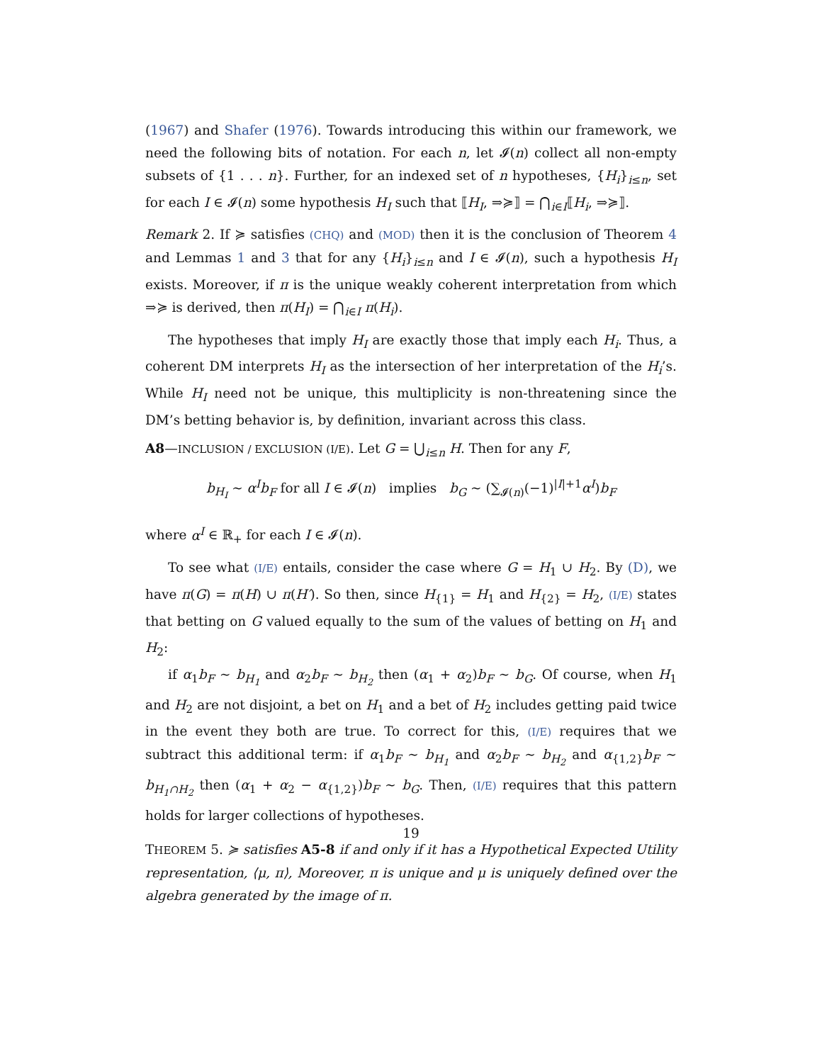(1967) and Shafer (1976). Towards introducing this within our framework, we need the following bits of notation. For each n, let 𝓘(n) collect all non-empty subsets of {1 . . . n}. Further, for an indexed set of n hypotheses, {H<sub>i</sub>}<sub>i≤n</sub>, set for each I ∈ 𝓘(n) some hypothesis H<sub>I</sub> such that ⟦H<sub>I</sub>, ⇒≽⟧ = ⋂<sub>i∈I</sub>⟦H<sub>i</sub>, ⇒≽⟧.
Remark 2. If ≽ satisfies (CHQ) and (MOD) then it is the conclusion of Theorem 4 and Lemmas 1 and 3 that for any {H<sub>i</sub>}<sub>i≤n</sub> and I ∈ 𝓘(n), such a hypothesis H<sub>I</sub> exists. Moreover, if π is the unique weakly coherent interpretation from which ⇒≽ is derived, then π(H<sub>I</sub>) = ⋂<sub>i∈I</sub> π(H<sub>i</sub>).
The hypotheses that imply H<sub>I</sub> are exactly those that imply each H<sub>i</sub>. Thus, a coherent DM interprets H<sub>I</sub> as the intersection of her interpretation of the H<sub>i</sub>’s. While H<sub>I</sub> need not be unique, this multiplicity is non-threatening since the DM’s betting behavior is, by definition, invariant across this class.
A8—INCLUSION / EXCLUSION (I/E). Let G = ⋃<sub>i≤n</sub> H. Then for any F,
b<sub>H<sub>I</sub></sub> ∼ α<sup>I</sup>b<sub>F</sub> for all I ∈ 𝓘(n) implies b<sub>G</sub> ∼ (∑<sub>𝓘(n)</sub>(−1)<sup>|I|+1</sup>α<sup>I</sup>)b<sub>F</sub>
where α<sup>I</sup> ∈ ℝ<sub>+</sub> for each I ∈ 𝓘(n).
To see what (I/E) entails, consider the case where G = H<sub>1</sub> ∪ H<sub>2</sub>. By (D), we have π(G) = π(H) ∪ π(H′). So then, since H<sub>{1}</sub> = H<sub>1</sub> and H<sub>{2}</sub> = H<sub>2</sub>, (I/E) states that betting on G valued equally to the sum of the values of betting on H<sub>1</sub> and H<sub>2</sub>:
if α<sub>1</sub>b<sub>F</sub> ∼ b<sub>H<sub>1</sub></sub> and α<sub>2</sub>b<sub>F</sub> ∼ b<sub>H<sub>2</sub></sub> then (α<sub>1</sub> + α<sub>2</sub>)b<sub>F</sub> ∼ b<sub>G</sub>. Of course, when H<sub>1</sub> and H<sub>2</sub> are not disjoint, a bet on H<sub>1</sub> and a bet of H<sub>2</sub> includes getting paid twice in the event they both are true. To correct for this, (I/E) requires that we subtract this additional term: if α<sub>1</sub>b<sub>F</sub> ∼ b<sub>H<sub>1</sub></sub> and α<sub>2</sub>b<sub>F</sub> ∼ b<sub>H<sub>2</sub></sub> and α<sub>{1,2}</sub>b<sub>F</sub> ∼ b<sub>H<sub>1</sub>∩H<sub>2</sub></sub> then (α<sub>1</sub> + α<sub>2</sub> − α<sub>{1,2}</sub>)b<sub>F</sub> ∼ b<sub>G</sub>. Then, (I/E) requires that this pattern holds for larger collections of hypotheses.
THEOREM 5. ≽ satisfies A5-8 if and only if it has a Hypothetical Expected Utility representation, ⟨μ, π⟩, Moreover, π is unique and μ is uniquely defined over the algebra generated by the image of π.
19